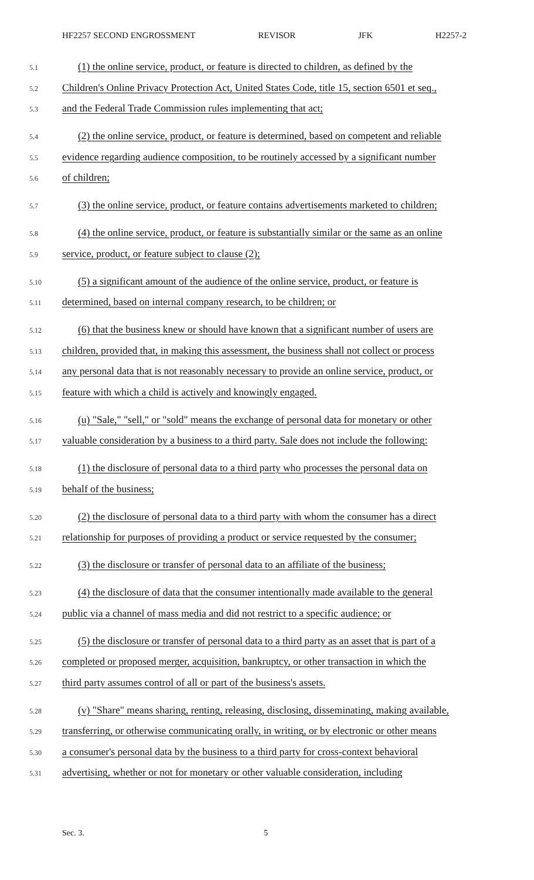HF2257 SECOND ENGROSSMENT REVISOR JFK H2257-2
5.1
(1) the online service, product, or feature is directed to children, as defined by the
5.2
Children's Online Privacy Protection Act, United States Code, title 15, section 6501 et seq.,
5.3
and the Federal Trade Commission rules implementing that act;
5.4
(2) the online service, product, or feature is determined, based on competent and reliable
5.5
evidence regarding audience composition, to be routinely accessed by a significant number
5.6
of children;
5.7
(3) the online service, product, or feature contains advertisements marketed to children;
5.8
(4) the online service, product, or feature is substantially similar or the same as an online
5.9
service, product, or feature subject to clause (2);
5.10
(5) a significant amount of the audience of the online service, product, or feature is
5.11
determined, based on internal company research, to be children; or
5.12
(6) that the business knew or should have known that a significant number of users are
5.13
children, provided that, in making this assessment, the business shall not collect or process
5.14
any personal data that is not reasonably necessary to provide an online service, product, or
5.15
feature with which a child is actively and knowingly engaged.
5.16
(u) "Sale," "sell," or "sold" means the exchange of personal data for monetary or other
5.17
valuable consideration by a business to a third party. Sale does not include the following:
5.18
(1) the disclosure of personal data to a third party who processes the personal data on
5.19
behalf of the business;
5.20
(2) the disclosure of personal data to a third party with whom the consumer has a direct
5.21
relationship for purposes of providing a product or service requested by the consumer;
5.22
(3) the disclosure or transfer of personal data to an affiliate of the business;
5.23
(4) the disclosure of data that the consumer intentionally made available to the general
5.24
public via a channel of mass media and did not restrict to a specific audience; or
5.25
(5) the disclosure or transfer of personal data to a third party as an asset that is part of a
5.26
completed or proposed merger, acquisition, bankruptcy, or other transaction in which the
5.27
third party assumes control of all or part of the business's assets.
5.28
(v) "Share" means sharing, renting, releasing, disclosing, disseminating, making available,
5.29
transferring, or otherwise communicating orally, in writing, or by electronic or other means
5.30
a consumer's personal data by the business to a third party for cross-context behavioral
5.31
advertising, whether or not for monetary or other valuable consideration, including
Sec. 3. 5